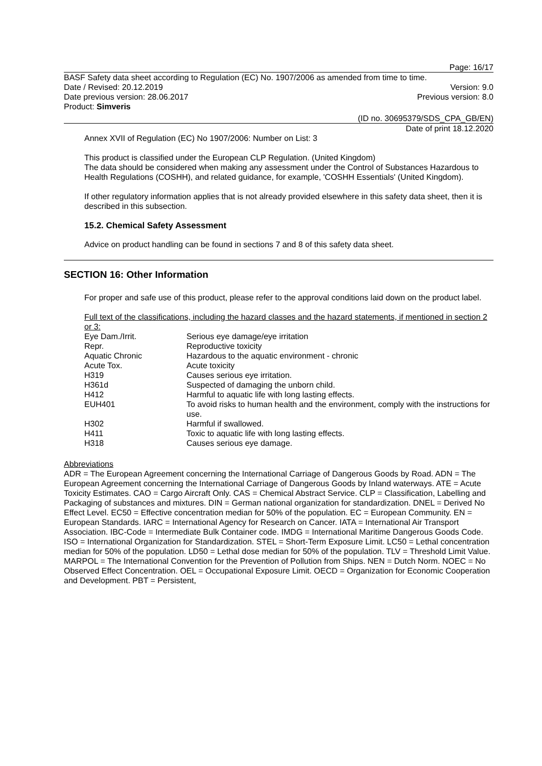Page: 16/17
BASF Safety data sheet according to Regulation (EC) No. 1907/2006 as amended from time to time.
Date / Revised: 20.12.2019 Version: 9.0
Date previous version: 28.06.2017 Previous version: 8.0
Product: Simveris
(ID no. 30695379/SDS_CPA_GB/EN)
Date of print 18.12.2020
Annex XVII of Regulation (EC) No 1907/2006: Number on List: 3
This product is classified under the European CLP Regulation. (United Kingdom)
The data should be considered when making any assessment under the Control of Substances Hazardous to Health Regulations (COSHH), and related guidance, for example, 'COSHH Essentials' (United Kingdom).
If other regulatory information applies that is not already provided elsewhere in this safety data sheet, then it is described in this subsection.
15.2. Chemical Safety Assessment
Advice on product handling can be found in sections 7 and 8 of this safety data sheet.
SECTION 16: Other Information
For proper and safe use of this product, please refer to the approval conditions laid down on the product label.
Full text of the classifications, including the hazard classes and the hazard statements, if mentioned in section 2 or 3:
| Eye Dam./Irrit. | Serious eye damage/eye irritation |
| Repr. | Reproductive toxicity |
| Aquatic Chronic | Hazardous to the aquatic environment - chronic |
| Acute Tox. | Acute toxicity |
| H319 | Causes serious eye irritation. |
| H361d | Suspected of damaging the unborn child. |
| H412 | Harmful to aquatic life with long lasting effects. |
| EUH401 | To avoid risks to human health and the environment, comply with the instructions for use. |
| H302 | Harmful if swallowed. |
| H411 | Toxic to aquatic life with long lasting effects. |
| H318 | Causes serious eye damage. |
Abbreviations
ADR = The European Agreement concerning the International Carriage of Dangerous Goods by Road. ADN = The European Agreement concerning the International Carriage of Dangerous Goods by Inland waterways. ATE = Acute Toxicity Estimates. CAO = Cargo Aircraft Only. CAS = Chemical Abstract Service. CLP = Classification, Labelling and Packaging of substances and mixtures. DIN = German national organization for standardization. DNEL = Derived No Effect Level. EC50 = Effective concentration median for 50% of the population. EC = European Community. EN = European Standards. IARC = International Agency for Research on Cancer. IATA = International Air Transport Association. IBC-Code = Intermediate Bulk Container code. IMDG = International Maritime Dangerous Goods Code. ISO = International Organization for Standardization. STEL = Short-Term Exposure Limit. LC50 = Lethal concentration median for 50% of the population. LD50 = Lethal dose median for 50% of the population. TLV = Threshold Limit Value. MARPOL = The International Convention for the Prevention of Pollution from Ships. NEN = Dutch Norm. NOEC = No Observed Effect Concentration. OEL = Occupational Exposure Limit. OECD = Organization for Economic Cooperation and Development. PBT = Persistent,